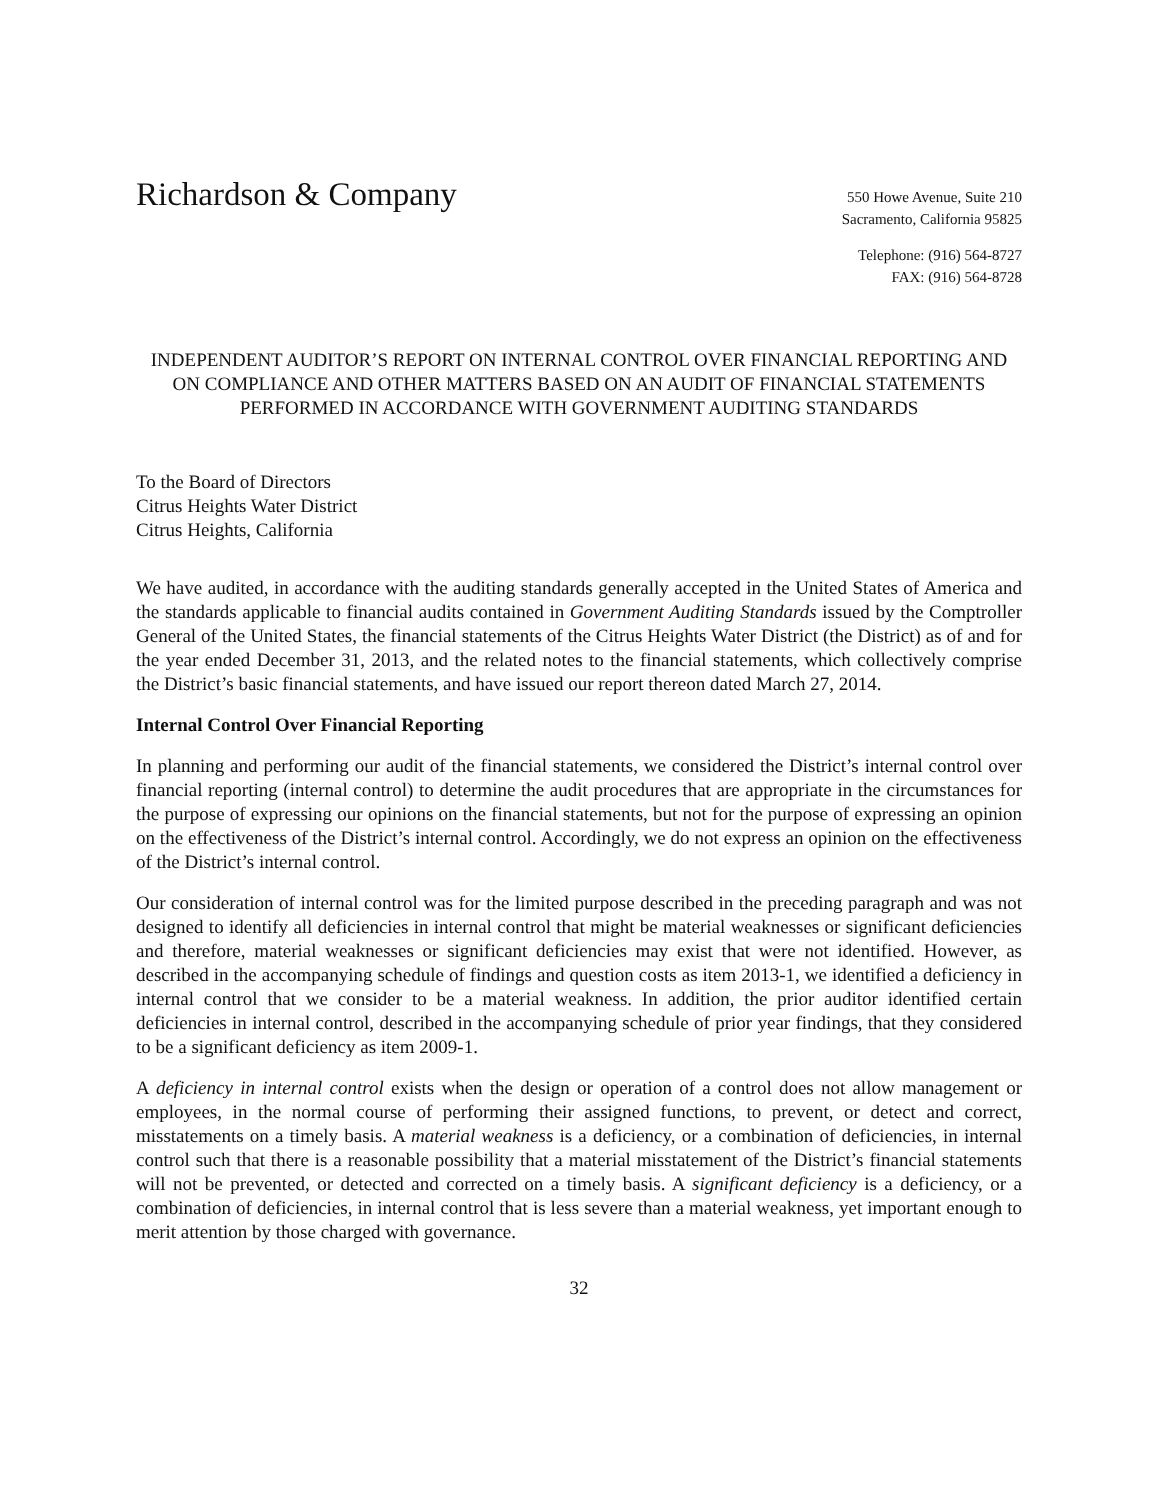Richardson & Company
550 Howe Avenue, Suite 210
Sacramento, California 95825
Telephone: (916) 564-8727
FAX: (916) 564-8728
INDEPENDENT AUDITOR’S REPORT ON INTERNAL CONTROL OVER FINANCIAL REPORTING AND ON COMPLIANCE AND OTHER MATTERS BASED ON AN AUDIT OF FINANCIAL STATEMENTS PERFORMED IN ACCORDANCE WITH GOVERNMENT AUDITING STANDARDS
To the Board of Directors
Citrus Heights Water District
Citrus Heights, California
We have audited, in accordance with the auditing standards generally accepted in the United States of America and the standards applicable to financial audits contained in Government Auditing Standards issued by the Comptroller General of the United States, the financial statements of the Citrus Heights Water District (the District) as of and for the year ended December 31, 2013, and the related notes to the financial statements, which collectively comprise the District’s basic financial statements, and have issued our report thereon dated March 27, 2014.
Internal Control Over Financial Reporting
In planning and performing our audit of the financial statements, we considered the District’s internal control over financial reporting (internal control) to determine the audit procedures that are appropriate in the circumstances for the purpose of expressing our opinions on the financial statements, but not for the purpose of expressing an opinion on the effectiveness of the District’s internal control. Accordingly, we do not express an opinion on the effectiveness of the District’s internal control.
Our consideration of internal control was for the limited purpose described in the preceding paragraph and was not designed to identify all deficiencies in internal control that might be material weaknesses or significant deficiencies and therefore, material weaknesses or significant deficiencies may exist that were not identified. However, as described in the accompanying schedule of findings and question costs as item 2013-1, we identified a deficiency in internal control that we consider to be a material weakness. In addition, the prior auditor identified certain deficiencies in internal control, described in the accompanying schedule of prior year findings, that they considered to be a significant deficiency as item 2009-1.
A deficiency in internal control exists when the design or operation of a control does not allow management or employees, in the normal course of performing their assigned functions, to prevent, or detect and correct, misstatements on a timely basis. A material weakness is a deficiency, or a combination of deficiencies, in internal control such that there is a reasonable possibility that a material misstatement of the District’s financial statements will not be prevented, or detected and corrected on a timely basis. A significant deficiency is a deficiency, or a combination of deficiencies, in internal control that is less severe than a material weakness, yet important enough to merit attention by those charged with governance.
32